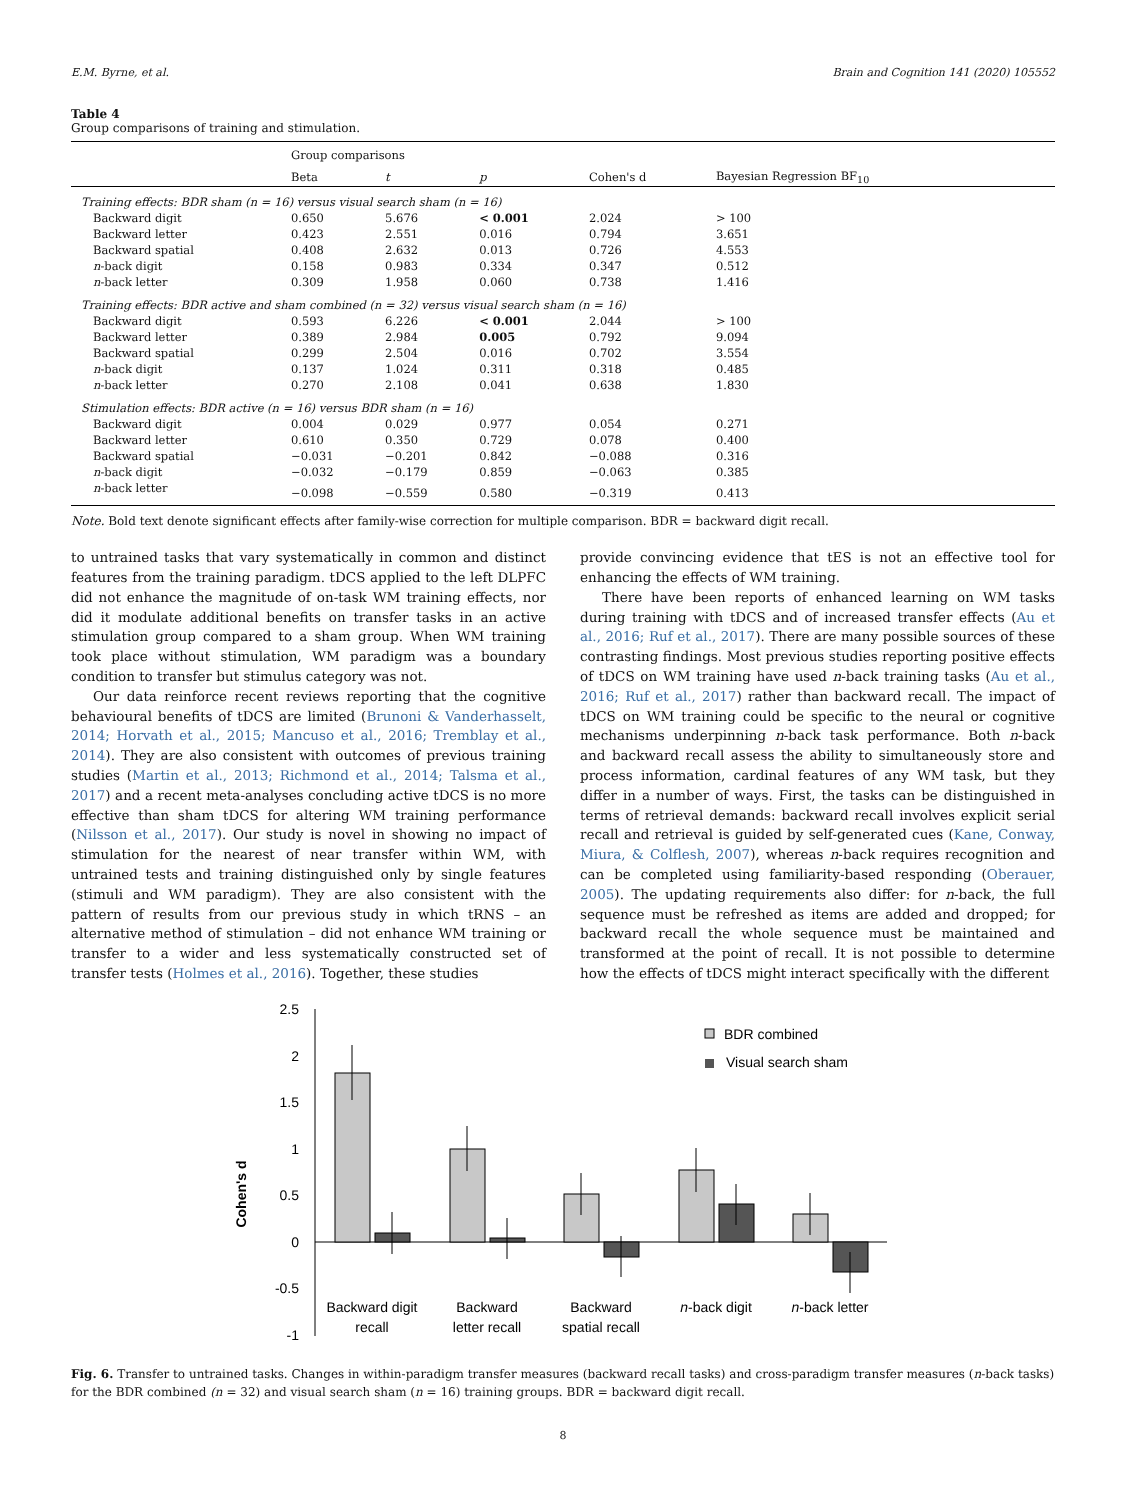E.M. Byrne, et al. Brain and Cognition 141 (2020) 105552
Table 4
Group comparisons of training and stimulation.
| | Group comparisons | | | | |
| --- | --- | --- | --- | --- | --- |
| | Beta | t | p | Cohen's d | Bayesian Regression BF<sub>10</sub> |
| Training effects: BDR sham (n = 16) versus visual search sham (n = 16) | | | | | |
| Backward digit | 0.650 | 5.676 | < 0.001 | 2.024 | > 100 |
| Backward letter | 0.423 | 2.551 | 0.016 | 0.794 | 3.651 |
| Backward spatial | 0.408 | 2.632 | 0.013 | 0.726 | 4.553 |
| n -back digit | 0.158 | 0.983 | 0.334 | 0.347 | 0.512 |
| n -back letter | 0.309 | 1.958 | 0.060 | 0.738 | 1.416 |
| Training effects: BDR active and sham combined (n = 32) versus visual search sham (n = 16) | | | | | |
| Backward digit | 0.593 | 6.226 | < 0.001 | 2.044 | > 100 |
| Backward letter | 0.389 | 2.984 | 0.005 | 0.792 | 9.094 |
| Backward spatial | 0.299 | 2.504 | 0.016 | 0.702 | 3.554 |
| n -back digit | 0.137 | 1.024 | 0.311 | 0.318 | 0.485 |
| n -back letter | 0.270 | 2.108 | 0.041 | 0.638 | 1.830 |
| Stimulation effects: BDR active (n = 16) versus BDR sham (n = 16) | | | | | |
| Backward digit | 0.004 | 0.029 | 0.977 | 0.054 | 0.271 |
| Backward letter | 0.610 | 0.350 | 0.729 | 0.078 | 0.400 |
| Backward spatial | −0.031 | −0.201 | 0.842 | −0.088 | 0.316 |
| n -back digit | −0.032 | −0.179 | 0.859 | −0.063 | 0.385 |
| n -back letter | −0.098 | −0.559 | 0.580 | −0.319 | 0.413 |
Note. Bold text denote significant effects after family-wise correction for multiple comparison. BDR = backward digit recall.
to untrained tasks that vary systematically in common and distinct features from the training paradigm. tDCS applied to the left DLPFC did not enhance the magnitude of on-task WM training effects, nor did it modulate additional benefits on transfer tasks in an active stimulation group compared to a sham group. When WM training took place without stimulation, WM paradigm was a boundary condition to transfer but stimulus category was not.
Our data reinforce recent reviews reporting that the cognitive behavioural benefits of tDCS are limited (Brunoni & Vanderhasselt, 2014; Horvath et al., 2015; Mancuso et al., 2016; Tremblay et al., 2014). They are also consistent with outcomes of previous training studies (Martin et al., 2013; Richmond et al., 2014; Talsma et al., 2017) and a recent meta-analyses concluding active tDCS is no more effective than sham tDCS for altering WM training performance (Nilsson et al., 2017). Our study is novel in showing no impact of stimulation for the nearest of near transfer within WM, with untrained tests and training distinguished only by single features (stimuli and WM paradigm). They are also consistent with the pattern of results from our previous study in which tRNS – an alternative method of stimulation – did not enhance WM training or transfer to a wider and less systematically constructed set of transfer tests (Holmes et al., 2016). Together, these studies
provide convincing evidence that tES is not an effective tool for enhancing the effects of WM training.
There have been reports of enhanced learning on WM tasks during training with tDCS and of increased transfer effects (Au et al., 2016; Ruf et al., 2017). There are many possible sources of these contrasting findings. Most previous studies reporting positive effects of tDCS on WM training have used n-back training tasks (Au et al., 2016; Ruf et al., 2017) rather than backward recall. The impact of tDCS on WM training could be specific to the neural or cognitive mechanisms underpinning n-back task performance. Both n-back and backward recall assess the ability to simultaneously store and process information, cardinal features of any WM task, but they differ in a number of ways. First, the tasks can be distinguished in terms of retrieval demands: backward recall involves explicit serial recall and retrieval is guided by self-generated cues (Kane, Conway, Miura, & Colflesh, 2007), whereas n-back requires recognition and can be completed using familiarity-based responding (Oberauer, 2005). The updating requirements also differ: for n-back, the full sequence must be refreshed as items are added and dropped; for backward recall the whole sequence must be maintained and transformed at the point of recall. It is not possible to determine how the effects of tDCS might interact specifically with the different
Cohen's d
2.5
2
1.5
1
0.5
0
-0.5
-1
BDR combined
Visual search sham
Backward digit
recall
Backward
letter recall
Backward
spatial recall
n-back digit
n-back letter
Fig. 6. Transfer to untrained tasks. Changes in within-paradigm transfer measures (backward recall tasks) and cross-paradigm transfer measures (n-back tasks) for the BDR combined (n = 32) and visual search sham (n = 16) training groups. BDR = backward digit recall.
8